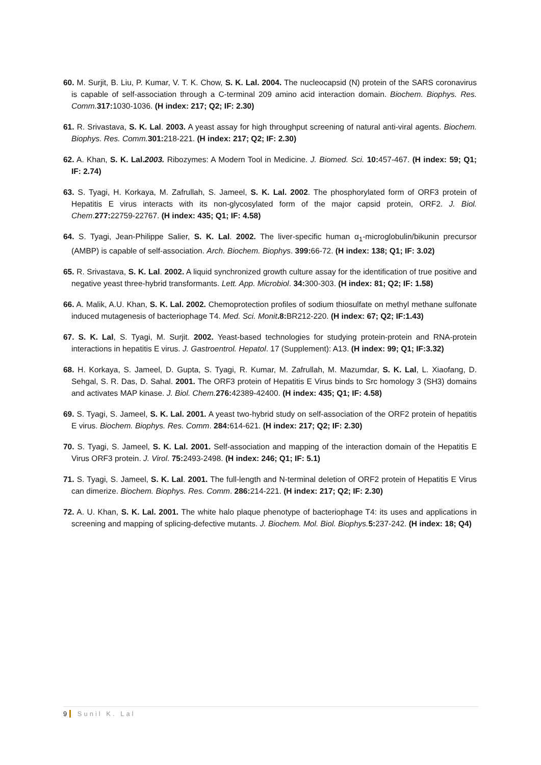60. M. Surjit, B. Liu, P. Kumar, V. T. K. Chow, S. K. Lal. 2004. The nucleocapsid (N) protein of the SARS coronavirus is capable of self-association through a C-terminal 209 amino acid interaction domain. Biochem. Biophys. Res. Comm. 317: 1030-1036. (H index: 217; Q2; IF: 2.30)
61. R. Srivastava, S. K. Lal. 2003. A yeast assay for high throughput screening of natural anti-viral agents. Biochem. Biophys. Res. Comm. 301: 218-221. (H index: 217; Q2; IF: 2.30)
62. A. Khan, S. K. Lal.2003. Ribozymes: A Modern Tool in Medicine. J. Biomed. Sci. 10: 457-467. (H index: 59; Q1; IF: 2.74)
63. S. Tyagi, H. Korkaya, M. Zafrullah, S. Jameel, S. K. Lal. 2002. The phosphorylated form of ORF3 protein of Hepatitis E virus interacts with its non-glycosylated form of the major capsid protein, ORF2. J. Biol. Chem.277: 22759-22767. (H index: 435; Q1; IF: 4.58)
64. S. Tyagi, Jean-Philippe Salier, S. K. Lal. 2002. The liver-specific human α<sub>1</sub>-microglobulin/bikunin precursor (AMBP) is capable of self-association. Arch. Biochem. Biophys. 399: 66-72. (H index: 138; Q1; IF: 3.02)
65. R. Srivastava, S. K. Lal. 2002. A liquid synchronized growth culture assay for the identification of true positive and negative yeast three-hybrid transformants. Lett. App. Microbiol. 34: 300-303. (H index: 81; Q2; IF: 1.58)
66. A. Malik, A.U. Khan, S. K. Lal. 2002. Chemoprotection profiles of sodium thiosulfate on methyl methane sulfonate induced mutagenesis of bacteriophage T4. Med. Sci. Monit.8: BR212-220. (H index: 67; Q2; IF:1.43)
67. S. K. Lal, S. Tyagi, M. Surjit. 2002. Yeast-based technologies for studying protein-protein and RNA-protein interactions in hepatitis E virus. J. Gastroentrol. Hepatol. 17 (Supplement): A13. (H index: 99; Q1; IF:3.32)
68. H. Korkaya, S. Jameel, D. Gupta, S. Tyagi, R. Kumar, M. Zafrullah, M. Mazumdar, S. K. Lal, L. Xiaofang, D. Sehgal, S. R. Das, D. Sahal. 2001. The ORF3 protein of Hepatitis E Virus binds to Src homology 3 (SH3) domains and activates MAP kinase. J. Biol. Chem. 276: 42389-42400. (H index: 435; Q1; IF: 4.58)
69. S. Tyagi, S. Jameel, S. K. Lal. 2001. A yeast two-hybrid study on self-association of the ORF2 protein of hepatitis E virus. Biochem. Biophys. Res. Comm. 284: 614-621. (H index: 217; Q2; IF: 2.30)
70. S. Tyagi, S. Jameel, S. K. Lal. 2001. Self-association and mapping of the interaction domain of the Hepatitis E Virus ORF3 protein. J. Virol. 75: 2493-2498. (H index: 246; Q1; IF: 5.1)
71. S. Tyagi, S. Jameel, S. K. Lal. 2001. The full-length and N-terminal deletion of ORF2 protein of Hepatitis E Virus can dimerize. Biochem. Biophys. Res. Comm. 286: 214-221. (H index: 217; Q2; IF: 2.30)
72. A. U. Khan, S. K. Lal. 2001. The white halo plaque phenotype of bacteriophage T4: its uses and applications in screening and mapping of splicing-defective mutants. J. Biochem. Mol. Biol. Biophys. 5: 237-242. (H index: 18; Q4)
9 Sunil K. Lal